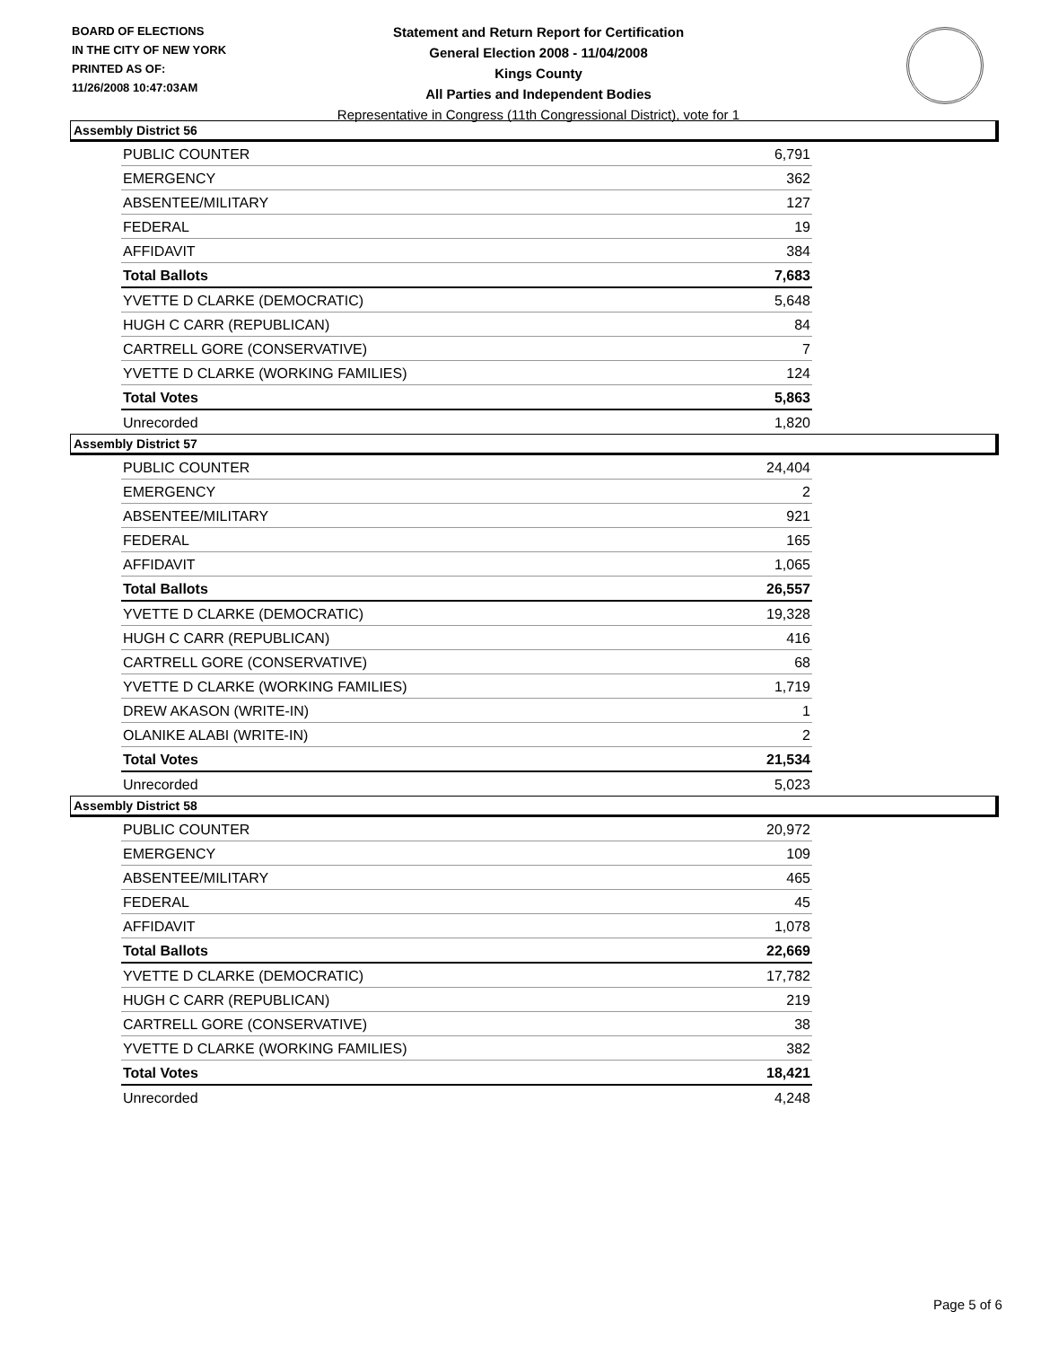BOARD OF ELECTIONS
IN THE CITY OF NEW YORK
PRINTED AS OF:
11/26/2008 10:47:03AM
Statement and Return Report for Certification
General Election 2008 - 11/04/2008
Kings County
All Parties and Independent Bodies
Representative in Congress (11th Congressional District), vote for 1
Assembly District 56
| PUBLIC COUNTER | 6,791 |
| EMERGENCY | 362 |
| ABSENTEE/MILITARY | 127 |
| FEDERAL | 19 |
| AFFIDAVIT | 384 |
| Total Ballots | 7,683 |
| YVETTE D CLARKE (DEMOCRATIC) | 5,648 |
| HUGH C CARR (REPUBLICAN) | 84 |
| CARTRELL GORE (CONSERVATIVE) | 7 |
| YVETTE D CLARKE (WORKING FAMILIES) | 124 |
| Total Votes | 5,863 |
| Unrecorded | 1,820 |
Assembly District 57
| PUBLIC COUNTER | 24,404 |
| EMERGENCY | 2 |
| ABSENTEE/MILITARY | 921 |
| FEDERAL | 165 |
| AFFIDAVIT | 1,065 |
| Total Ballots | 26,557 |
| YVETTE D CLARKE (DEMOCRATIC) | 19,328 |
| HUGH C CARR (REPUBLICAN) | 416 |
| CARTRELL GORE (CONSERVATIVE) | 68 |
| YVETTE D CLARKE (WORKING FAMILIES) | 1,719 |
| DREW AKASON (WRITE-IN) | 1 |
| OLANIKE ALABI (WRITE-IN) | 2 |
| Total Votes | 21,534 |
| Unrecorded | 5,023 |
Assembly District 58
| PUBLIC COUNTER | 20,972 |
| EMERGENCY | 109 |
| ABSENTEE/MILITARY | 465 |
| FEDERAL | 45 |
| AFFIDAVIT | 1,078 |
| Total Ballots | 22,669 |
| YVETTE D CLARKE (DEMOCRATIC) | 17,782 |
| HUGH C CARR (REPUBLICAN) | 219 |
| CARTRELL GORE (CONSERVATIVE) | 38 |
| YVETTE D CLARKE (WORKING FAMILIES) | 382 |
| Total Votes | 18,421 |
| Unrecorded | 4,248 |
Page 5 of 6